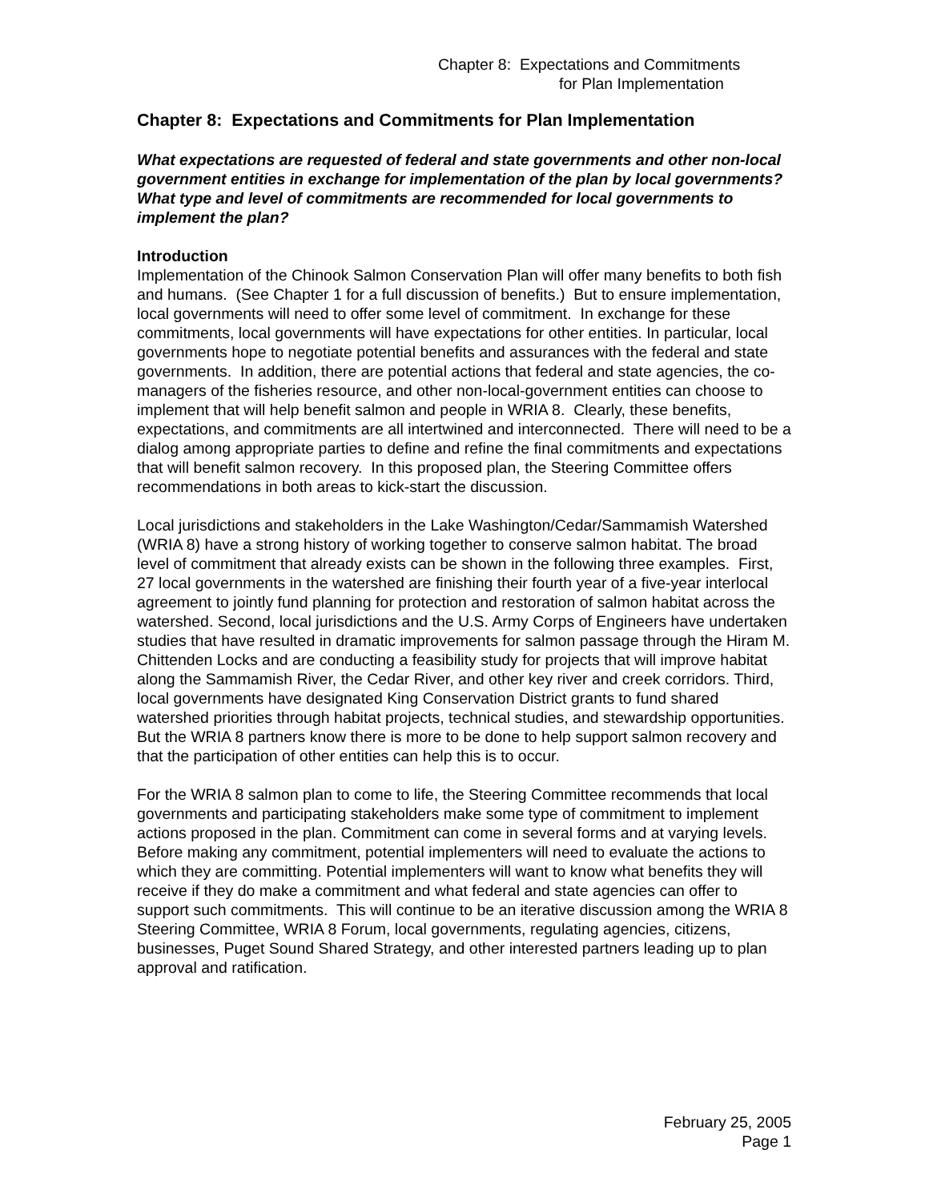Chapter 8: Expectations and Commitments
for Plan Implementation
Chapter 8: Expectations and Commitments for Plan Implementation
What expectations are requested of federal and state governments and other non-local government entities in exchange for implementation of the plan by local governments?
What type and level of commitments are recommended for local governments to implement the plan?
Introduction
Implementation of the Chinook Salmon Conservation Plan will offer many benefits to both fish and humans. (See Chapter 1 for a full discussion of benefits.) But to ensure implementation, local governments will need to offer some level of commitment. In exchange for these commitments, local governments will have expectations for other entities. In particular, local governments hope to negotiate potential benefits and assurances with the federal and state governments. In addition, there are potential actions that federal and state agencies, the co-managers of the fisheries resource, and other non-local-government entities can choose to implement that will help benefit salmon and people in WRIA 8. Clearly, these benefits, expectations, and commitments are all intertwined and interconnected. There will need to be a dialog among appropriate parties to define and refine the final commitments and expectations that will benefit salmon recovery. In this proposed plan, the Steering Committee offers recommendations in both areas to kick-start the discussion.
Local jurisdictions and stakeholders in the Lake Washington/Cedar/Sammamish Watershed (WRIA 8) have a strong history of working together to conserve salmon habitat. The broad level of commitment that already exists can be shown in the following three examples. First, 27 local governments in the watershed are finishing their fourth year of a five-year interlocal agreement to jointly fund planning for protection and restoration of salmon habitat across the watershed. Second, local jurisdictions and the U.S. Army Corps of Engineers have undertaken studies that have resulted in dramatic improvements for salmon passage through the Hiram M. Chittenden Locks and are conducting a feasibility study for projects that will improve habitat along the Sammamish River, the Cedar River, and other key river and creek corridors. Third, local governments have designated King Conservation District grants to fund shared watershed priorities through habitat projects, technical studies, and stewardship opportunities. But the WRIA 8 partners know there is more to be done to help support salmon recovery and that the participation of other entities can help this is to occur.
For the WRIA 8 salmon plan to come to life, the Steering Committee recommends that local governments and participating stakeholders make some type of commitment to implement actions proposed in the plan. Commitment can come in several forms and at varying levels. Before making any commitment, potential implementers will need to evaluate the actions to which they are committing. Potential implementers will want to know what benefits they will receive if they do make a commitment and what federal and state agencies can offer to support such commitments. This will continue to be an iterative discussion among the WRIA 8 Steering Committee, WRIA 8 Forum, local governments, regulating agencies, citizens, businesses, Puget Sound Shared Strategy, and other interested partners leading up to plan approval and ratification.
February 25, 2005
Page 1